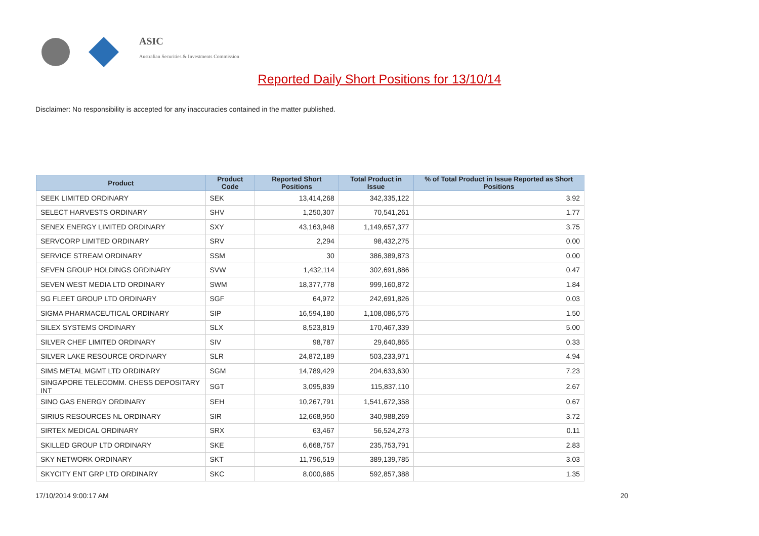ASIC
Australian Securities & Investments Commission
Reported Daily Short Positions for 13/10/14
Disclaimer: No responsibility is accepted for any inaccuracies contained in the matter published.
| Product | Product Code | Reported Short Positions | Total Product in Issue | % of Total Product in Issue Reported as Short Positions |
| --- | --- | --- | --- | --- |
| SEEK LIMITED ORDINARY | SEK | 13,414,268 | 342,335,122 | 3.92 |
| SELECT HARVESTS ORDINARY | SHV | 1,250,307 | 70,541,261 | 1.77 |
| SENEX ENERGY LIMITED ORDINARY | SXY | 43,163,948 | 1,149,657,377 | 3.75 |
| SERVCORP LIMITED ORDINARY | SRV | 2,294 | 98,432,275 | 0.00 |
| SERVICE STREAM ORDINARY | SSM | 30 | 386,389,873 | 0.00 |
| SEVEN GROUP HOLDINGS ORDINARY | SVW | 1,432,114 | 302,691,886 | 0.47 |
| SEVEN WEST MEDIA LTD ORDINARY | SWM | 18,377,778 | 999,160,872 | 1.84 |
| SG FLEET GROUP LTD ORDINARY | SGF | 64,972 | 242,691,826 | 0.03 |
| SIGMA PHARMACEUTICAL ORDINARY | SIP | 16,594,180 | 1,108,086,575 | 1.50 |
| SILEX SYSTEMS ORDINARY | SLX | 8,523,819 | 170,467,339 | 5.00 |
| SILVER CHEF LIMITED ORDINARY | SIV | 98,787 | 29,640,865 | 0.33 |
| SILVER LAKE RESOURCE ORDINARY | SLR | 24,872,189 | 503,233,971 | 4.94 |
| SIMS METAL MGMT LTD ORDINARY | SGM | 14,789,429 | 204,633,630 | 7.23 |
| SINGAPORE TELECOMM. CHESS DEPOSITARY INT | SGT | 3,095,839 | 115,837,110 | 2.67 |
| SINO GAS ENERGY ORDINARY | SEH | 10,267,791 | 1,541,672,358 | 0.67 |
| SIRIUS RESOURCES NL ORDINARY | SIR | 12,668,950 | 340,988,269 | 3.72 |
| SIRTEX MEDICAL ORDINARY | SRX | 63,467 | 56,524,273 | 0.11 |
| SKILLED GROUP LTD ORDINARY | SKE | 6,668,757 | 235,753,791 | 2.83 |
| SKY NETWORK ORDINARY | SKT | 11,796,519 | 389,139,785 | 3.03 |
| SKYCITY ENT GRP LTD ORDINARY | SKC | 8,000,685 | 592,857,388 | 1.35 |
17/10/2014 9:00:17 AM 20